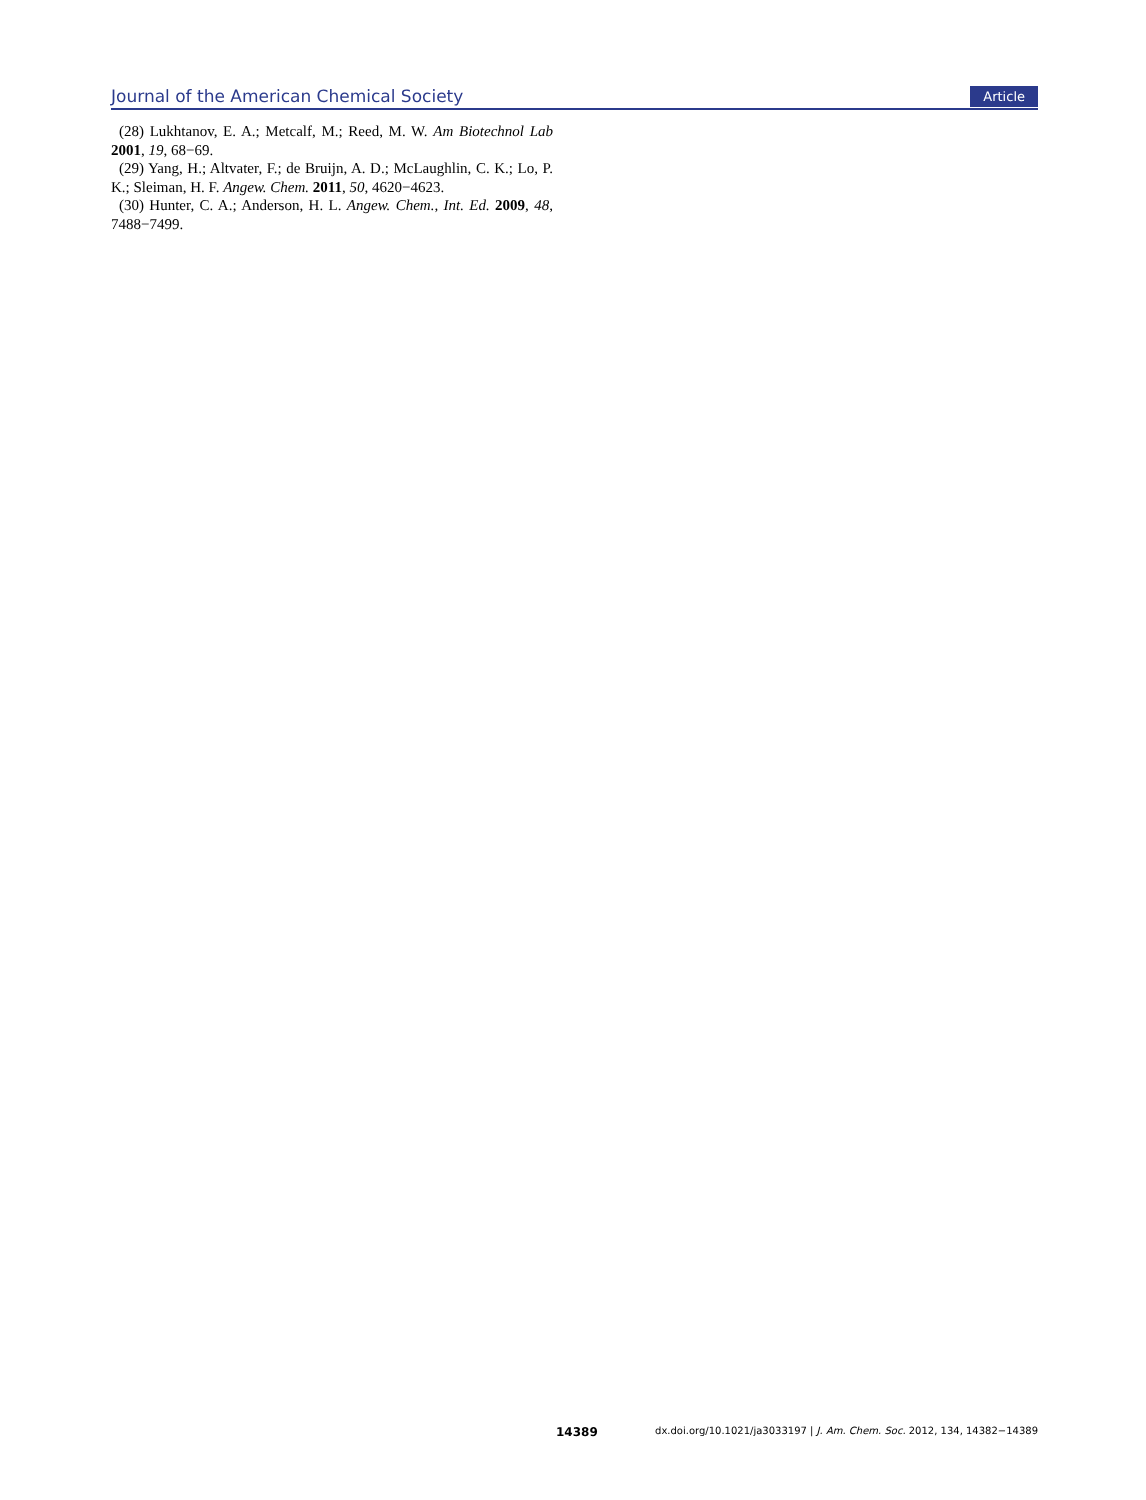Journal of the American Chemical Society Article
(28) Lukhtanov, E. A.; Metcalf, M.; Reed, M. W. Am Biotechnol Lab 2001, 19, 68−69.
(29) Yang, H.; Altvater, F.; de Bruijn, A. D.; McLaughlin, C. K.; Lo, P. K.; Sleiman, H. F. Angew. Chem. 2011, 50, 4620−4623.
(30) Hunter, C. A.; Anderson, H. L. Angew. Chem., Int. Ed. 2009, 48, 7488−7499.
14389 dx.doi.org/10.1021/ja3033197 | J. Am. Chem. Soc. 2012, 134, 14382−14389